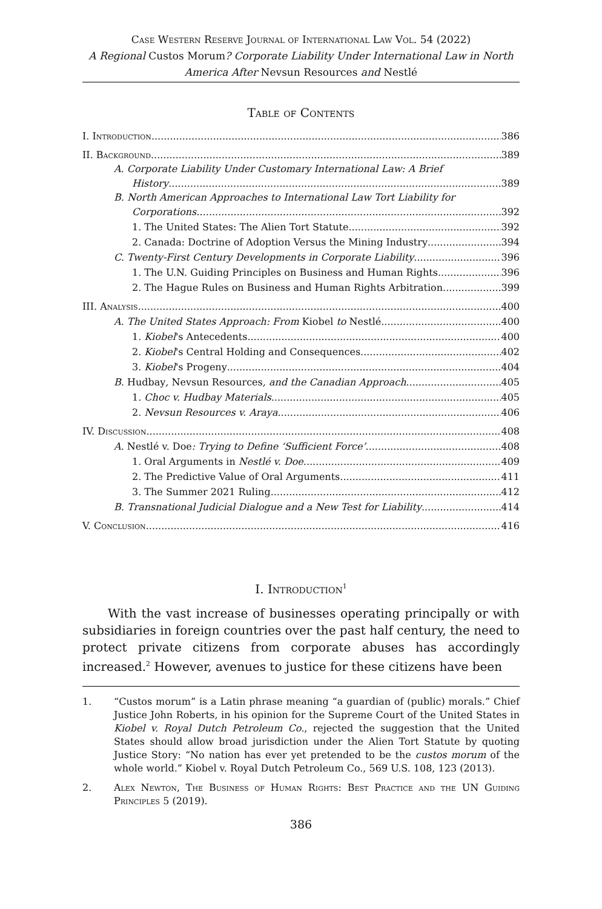Case Western Reserve Journal of International Law Vol. 54 (2022)
A Regional Custos Morum? Corporate Liability Under International Law in North America After Nevsun Resources and Nestlé
Table of Contents
I. Introduction 386
II. Background 389
A. Corporate Liability Under Customary International Law: A Brief
History 389
B. North American Approaches to International Law Tort Liability for
Corporations 392
1. The United States: The Alien Tort Statute 392
2. Canada: Doctrine of Adoption Versus the Mining Industry 394
C. Twenty-First Century Developments in Corporate Liability 396
1. The U.N. Guiding Principles on Business and Human Rights 396
2. The Hague Rules on Business and Human Rights Arbitration 399
III. Analysis 400
A. The United States Approach: From Kiobel to Nestlé 400
1. Kiobel's Antecedents 400
2. Kiobel's Central Holding and Consequences 402
3. Kiobel's Progeny 404
B. Hudbay, Nevsun Resources, and the Canadian Approach 405
1. Choc v. Hudbay Materials 405
2. Nevsun Resources v. Araya 406
IV. Discussion 408
A. Nestlé v. Doe: Trying to Define ‘Sufficient Force’ 408
1. Oral Arguments in Nestlé v. Doe 409
2. The Predictive Value of Oral Arguments 411
3. The Summer 2021 Ruling 412
B. Transnational Judicial Dialogue and a New Test for Liability 414
V. Conclusion 416
I. Introduction<sup>1</sup>
With the vast increase of businesses operating principally or with subsidiaries in foreign countries over the past half century, the need to protect private citizens from corporate abuses has accordingly increased.<sup>2</sup> However, avenues to justice for these citizens have been
1. “Custos morum” is a Latin phrase meaning “a guardian of (public) morals.” Chief Justice John Roberts, in his opinion for the Supreme Court of the United States in Kiobel v. Royal Dutch Petroleum Co., rejected the suggestion that the United States should allow broad jurisdiction under the Alien Tort Statute by quoting Justice Story: “No nation has ever yet pretended to be the custos morum of the whole world.” Kiobel v. Royal Dutch Petroleum Co., 569 U.S. 108, 123 (2013).
2. Alex Newton, The Business of Human Rights: Best Practice and the UN Guiding Principles 5 (2019).
386